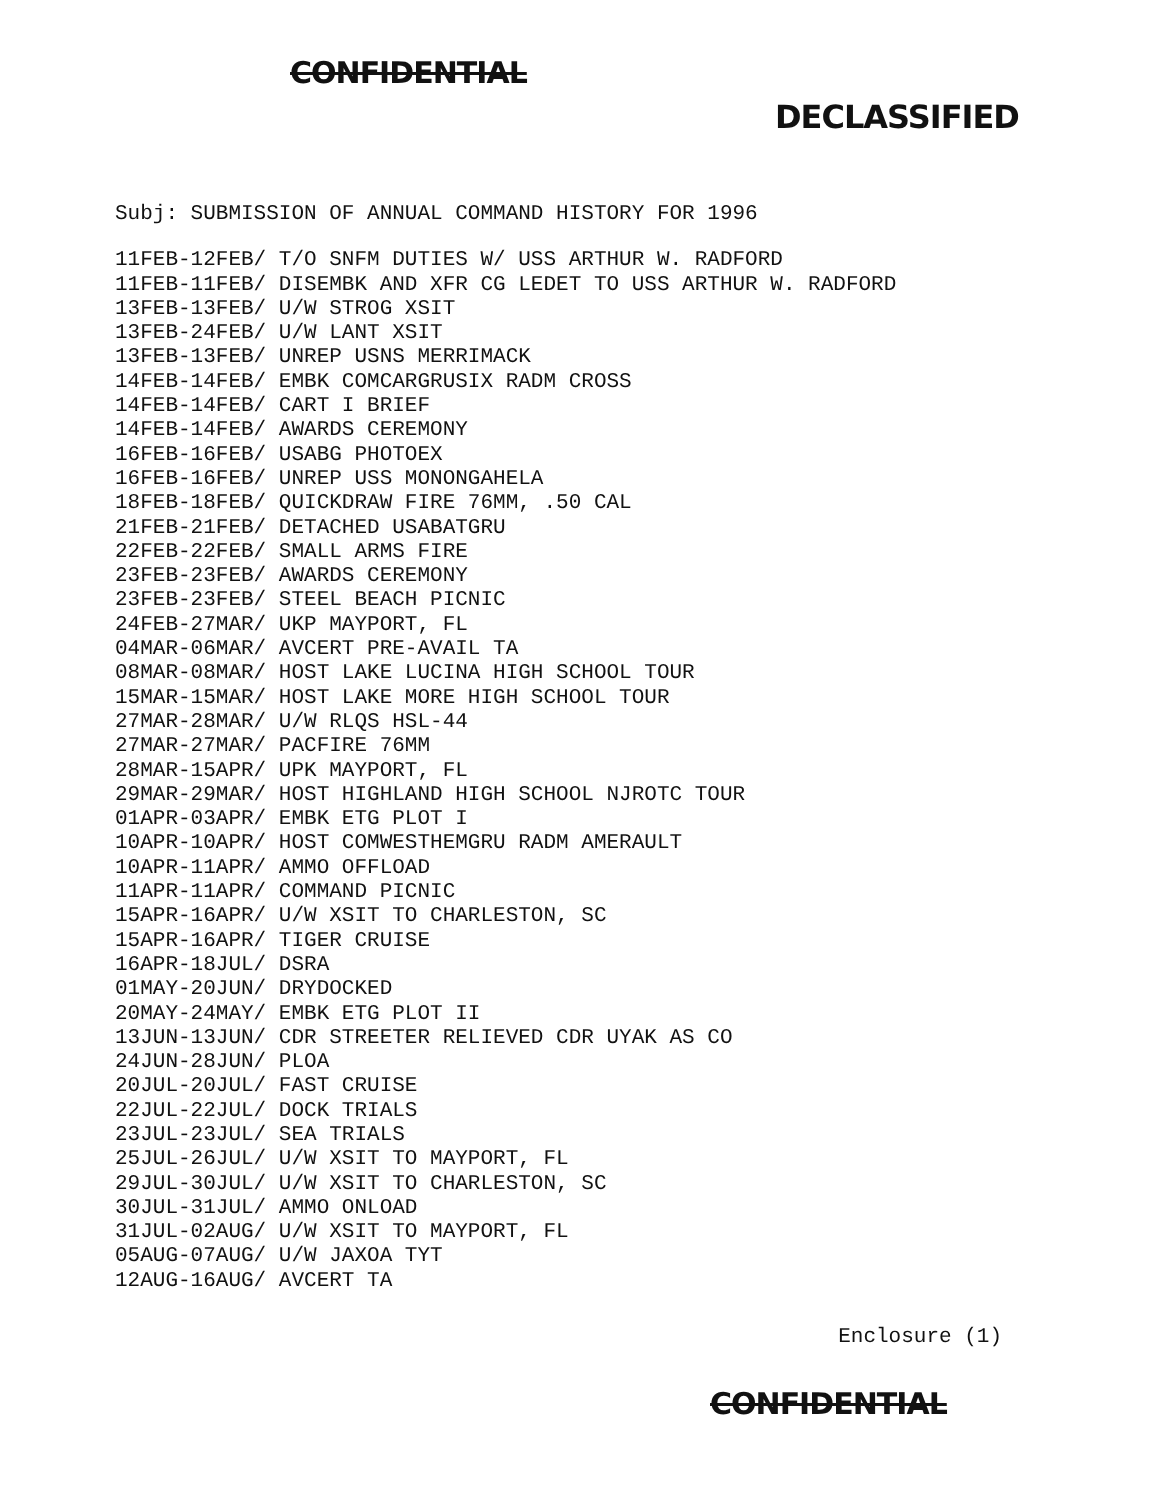CONFIDENTIAL
DECLASSIFIED
Subj: SUBMISSION OF ANNUAL COMMAND HISTORY FOR 1996
11FEB-12FEB/ T/O SNFM DUTIES W/ USS ARTHUR W. RADFORD
11FEB-11FEB/ DISEMBK AND XFR CG LEDET TO USS ARTHUR W. RADFORD
13FEB-13FEB/ U/W STROG XSIT
13FEB-24FEB/ U/W LANT XSIT
13FEB-13FEB/ UNREP USNS MERRIMACK
14FEB-14FEB/ EMBK COMCARGRUSIX RADM CROSS
14FEB-14FEB/ CART I BRIEF
14FEB-14FEB/ AWARDS CEREMONY
16FEB-16FEB/ USABG PHOTOEX
16FEB-16FEB/ UNREP USS MONONGAHELA
18FEB-18FEB/ QUICKDRAW FIRE 76MM, .50 CAL
21FEB-21FEB/ DETACHED USABATGRU
22FEB-22FEB/ SMALL ARMS FIRE
23FEB-23FEB/ AWARDS CEREMONY
23FEB-23FEB/ STEEL BEACH PICNIC
24FEB-27MAR/ UKP MAYPORT, FL
04MAR-06MAR/ AVCERT PRE-AVAIL TA
08MAR-08MAR/ HOST LAKE LUCINA HIGH SCHOOL TOUR
15MAR-15MAR/ HOST LAKE MORE HIGH SCHOOL TOUR
27MAR-28MAR/ U/W RLQS HSL-44
27MAR-27MAR/ PACFIRE 76MM
28MAR-15APR/ UPK MAYPORT, FL
29MAR-29MAR/ HOST HIGHLAND HIGH SCHOOL NJROTC TOUR
01APR-03APR/ EMBK ETG PLOT I
10APR-10APR/ HOST COMWESTHEMGRU RADM AMERAULT
10APR-11APR/ AMMO OFFLOAD
11APR-11APR/ COMMAND PICNIC
15APR-16APR/ U/W XSIT TO CHARLESTON, SC
15APR-16APR/ TIGER CRUISE
16APR-18JUL/ DSRA
01MAY-20JUN/ DRYDOCKED
20MAY-24MAY/ EMBK ETG PLOT II
13JUN-13JUN/ CDR STREETER RELIEVED CDR UYAK AS CO
24JUN-28JUN/ PLOA
20JUL-20JUL/ FAST CRUISE
22JUL-22JUL/ DOCK TRIALS
23JUL-23JUL/ SEA TRIALS
25JUL-26JUL/ U/W XSIT TO MAYPORT, FL
29JUL-30JUL/ U/W XSIT TO CHARLESTON, SC
30JUL-31JUL/ AMMO ONLOAD
31JUL-02AUG/ U/W XSIT TO MAYPORT, FL
05AUG-07AUG/ U/W JAXOA TYT
12AUG-16AUG/ AVCERT TA
Enclosure (1)
CONFIDENTIAL